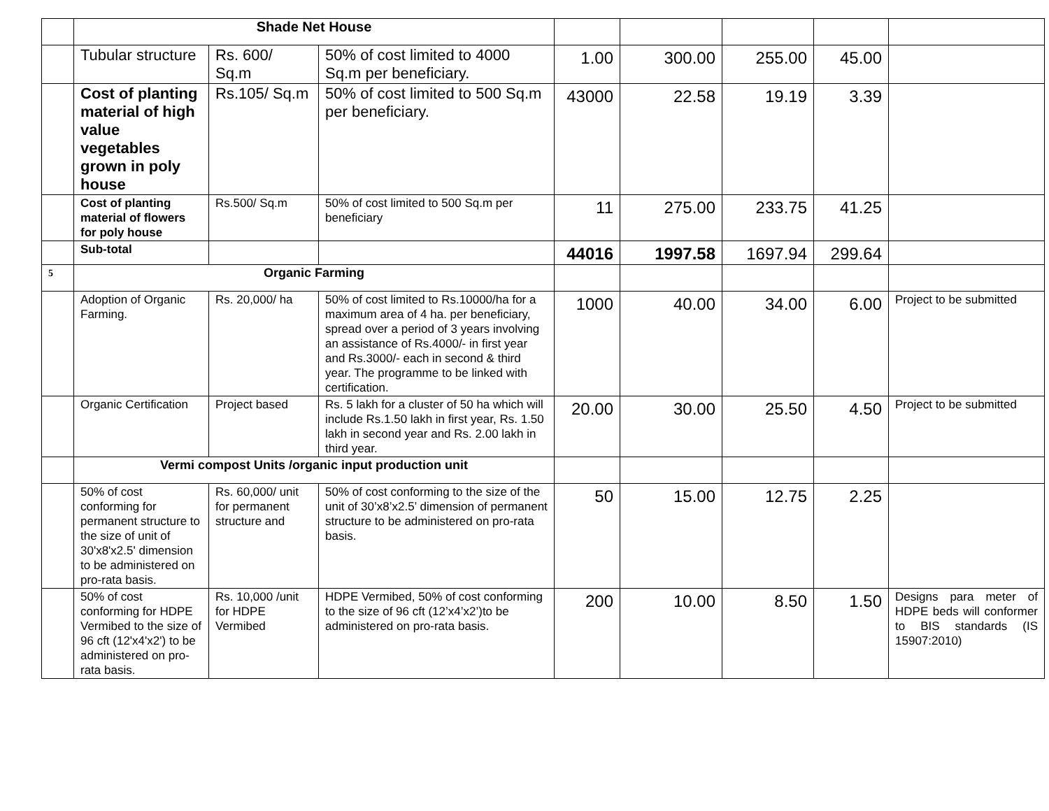| | Shade Net House | | | | | | | |
| | Tubular structure | Rs. 600/ Sq.m | 50% of cost limited to 4000 Sq.m per beneficiary. | 1.00 | 300.00 | 255.00 | 45.00 | |
| | Cost of planting material of high value vegetables grown in poly house | Rs.105/ Sq.m | 50% of cost limited to 500 Sq.m per beneficiary. | 43000 | 22.58 | 19.19 | 3.39 | |
| | Cost of planting material of flowers for poly house | Rs.500/ Sq.m | 50% of cost limited to 500 Sq.m per beneficiary | 11 | 275.00 | 233.75 | 41.25 | |
| | Sub-total | | | 44016 | 1997.58 | 1697.94 | 299.64 | |
| 5 | Organic Farming | | | | | | | |
| | Adoption of Organic Farming. | Rs. 20,000/ ha | 50% of cost limited to Rs.10000/ha for a maximum area of 4 ha. per beneficiary, spread over a period of 3 years involving an assistance of Rs.4000/- in first year and Rs.3000/- each in second & third year. The programme to be linked with certification. | 1000 | 40.00 | 34.00 | 6.00 | Project to be submitted |
| | Organic Certification | Project based | Rs. 5 lakh for a cluster of 50 ha which will include Rs.1.50 lakh in first year, Rs. 1.50 lakh in second year and Rs. 2.00 lakh in third year. | 20.00 | 30.00 | 25.50 | 4.50 | Project to be submitted |
| | Vermi compost Units /organic input production unit | | | | | | | |
| | 50% of cost conforming for permanent structure to the size of unit of 30'x8'x2.5' dimension to be administered on pro-rata basis. | Rs. 60,000/ unit for permanent structure and | 50% of cost conforming to the size of the unit of 30’x8’x2.5’ dimension of permanent structure to be administered on pro-rata basis. | 50 | 15.00 | 12.75 | 2.25 | |
| | 50% of cost conforming for HDPE Vermibed to the size of 96 cft (12'x4'x2') to be administered on pro-rata basis. | Rs. 10,000 /unit for HDPE Vermibed | HDPE Vermibed, 50% of cost conforming to the size of 96 cft (12’x4’x2’)to be administered on pro-rata basis. | 200 | 10.00 | 8.50 | 1.50 | Designs para meter of HDPE beds will conformer to BIS standards (IS 15907:2010) |